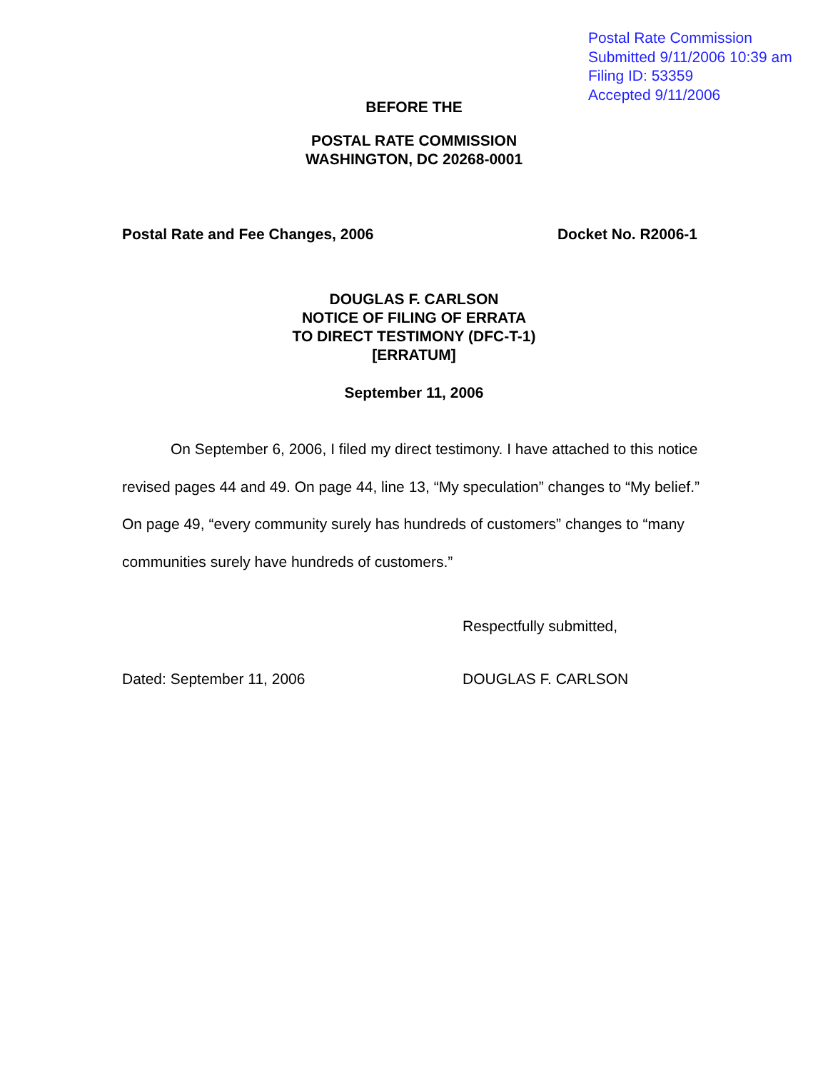Postal Rate Commission
Submitted 9/11/2006 10:39 am
Filing ID: 53359
Accepted 9/11/2006
BEFORE THE
POSTAL RATE COMMISSION
WASHINGTON, DC 20268-0001
Postal Rate and Fee Changes, 2006 Docket No. R2006-1
DOUGLAS F. CARLSON
NOTICE OF FILING OF ERRATA
TO DIRECT TESTIMONY (DFC-T-1)
[ERRATUM]
September 11, 2006
On September 6, 2006, I filed my direct testimony. I have attached to this notice revised pages 44 and 49. On page 44, line 13, “My speculation” changes to “My belief.” On page 49, “every community surely has hundreds of customers” changes to “many communities surely have hundreds of customers.”
Respectfully submitted,
Dated: September 11, 2006 DOUGLAS F. CARLSON